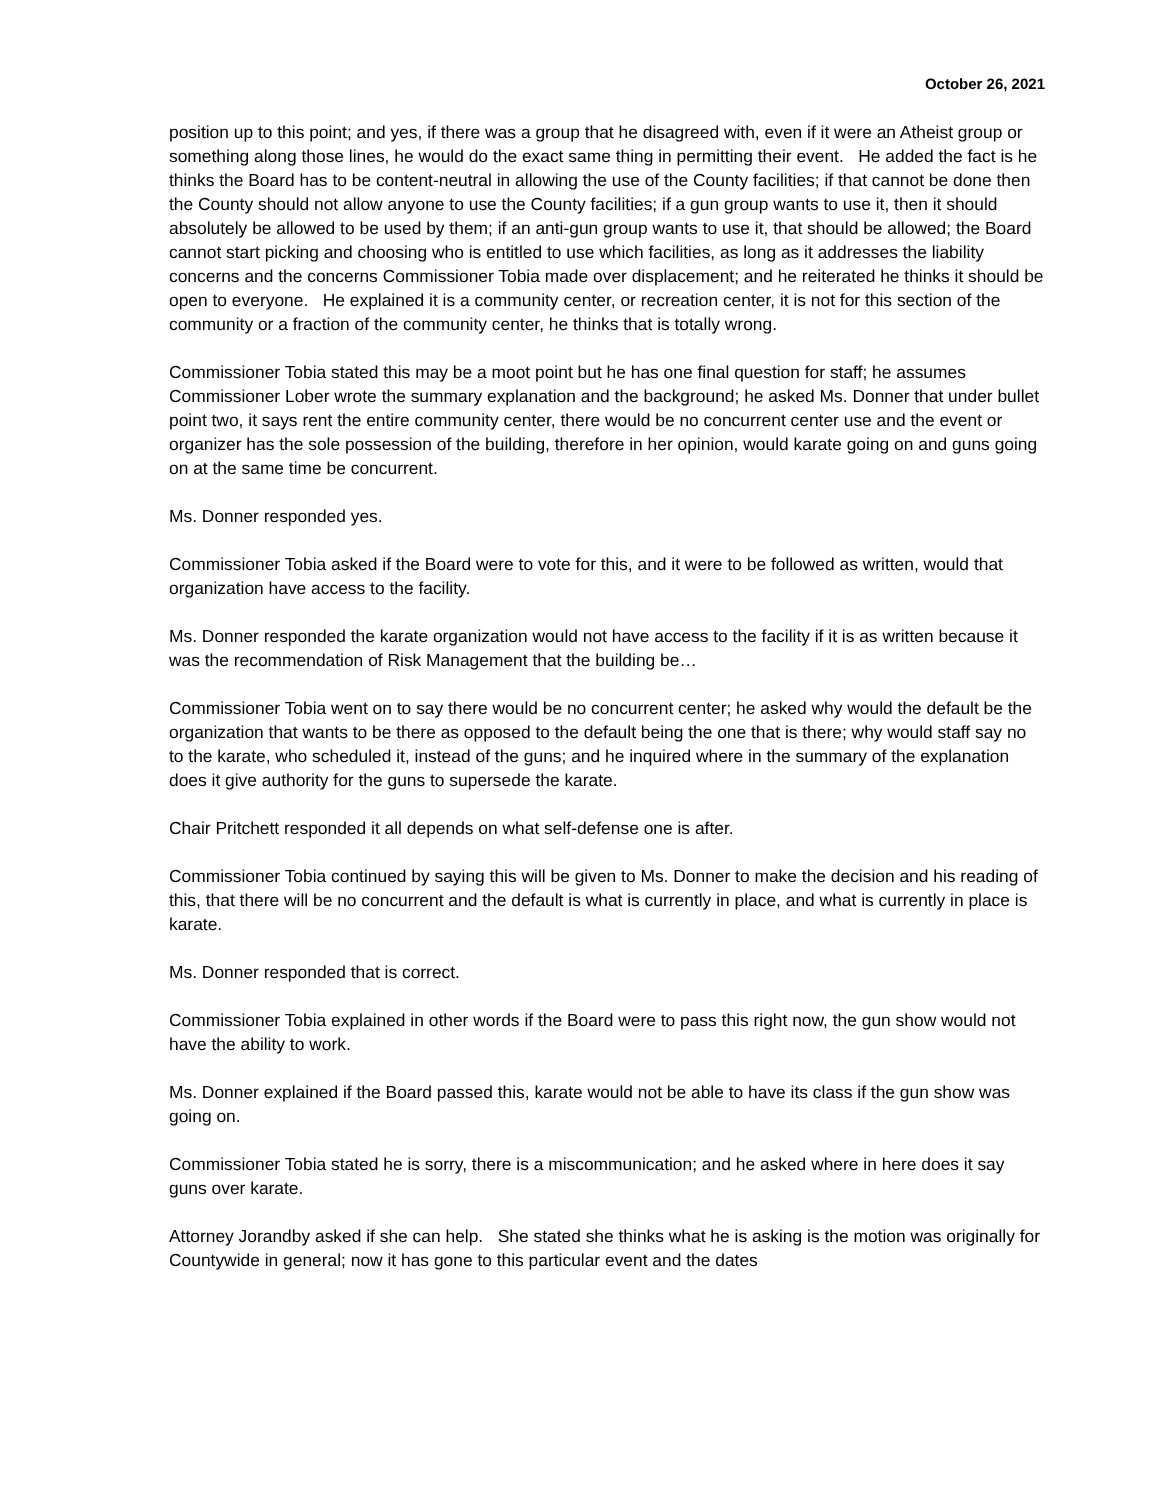October 26, 2021
position up to this point; and yes, if there was a group that he disagreed with, even if it were an Atheist group or something along those lines, he would do the exact same thing in permitting their event. He added the fact is he thinks the Board has to be content-neutral in allowing the use of the County facilities; if that cannot be done then the County should not allow anyone to use the County facilities; if a gun group wants to use it, then it should absolutely be allowed to be used by them; if an anti-gun group wants to use it, that should be allowed; the Board cannot start picking and choosing who is entitled to use which facilities, as long as it addresses the liability concerns and the concerns Commissioner Tobia made over displacement; and he reiterated he thinks it should be open to everyone. He explained it is a community center, or recreation center, it is not for this section of the community or a fraction of the community center, he thinks that is totally wrong.
Commissioner Tobia stated this may be a moot point but he has one final question for staff; he assumes Commissioner Lober wrote the summary explanation and the background; he asked Ms. Donner that under bullet point two, it says rent the entire community center, there would be no concurrent center use and the event or organizer has the sole possession of the building, therefore in her opinion, would karate going on and guns going on at the same time be concurrent.
Ms. Donner responded yes.
Commissioner Tobia asked if the Board were to vote for this, and it were to be followed as written, would that organization have access to the facility.
Ms. Donner responded the karate organization would not have access to the facility if it is as written because it was the recommendation of Risk Management that the building be…
Commissioner Tobia went on to say there would be no concurrent center; he asked why would the default be the organization that wants to be there as opposed to the default being the one that is there; why would staff say no to the karate, who scheduled it, instead of the guns; and he inquired where in the summary of the explanation does it give authority for the guns to supersede the karate.
Chair Pritchett responded it all depends on what self-defense one is after.
Commissioner Tobia continued by saying this will be given to Ms. Donner to make the decision and his reading of this, that there will be no concurrent and the default is what is currently in place, and what is currently in place is karate.
Ms. Donner responded that is correct.
Commissioner Tobia explained in other words if the Board were to pass this right now, the gun show would not have the ability to work.
Ms. Donner explained if the Board passed this, karate would not be able to have its class if the gun show was going on.
Commissioner Tobia stated he is sorry, there is a miscommunication; and he asked where in here does it say guns over karate.
Attorney Jorandby asked if she can help. She stated she thinks what he is asking is the motion was originally for Countywide in general; now it has gone to this particular event and the dates